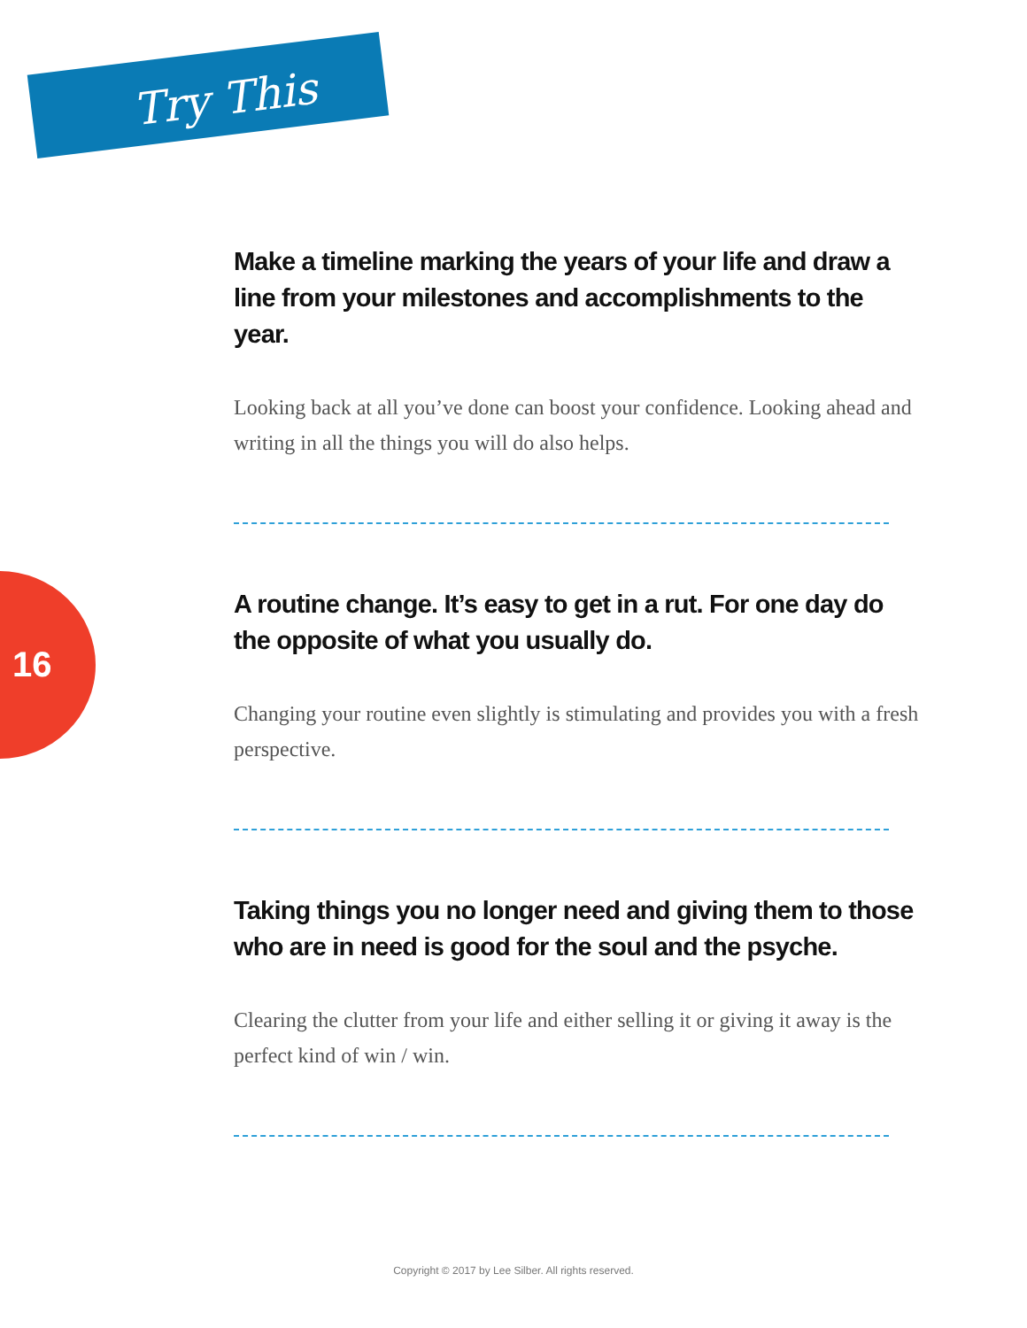Try This
16
Make a timeline marking the years of your life and draw a line from your milestones and accomplishments to the year.
Looking back at all you’ve done can boost your confidence. Looking ahead and writing in all the things you will do also helps.
A routine change. It’s easy to get in a rut. For one day do the opposite of what you usually do.
Changing your routine even slightly is stimulating and provides you with a fresh perspective.
Taking things you no longer need and giving them to those who are in need is good for the soul and the psyche.
Clearing the clutter from your life and either selling it or giving it away is the perfect kind of win / win.
Copyright © 2017 by Lee Silber. All rights reserved.